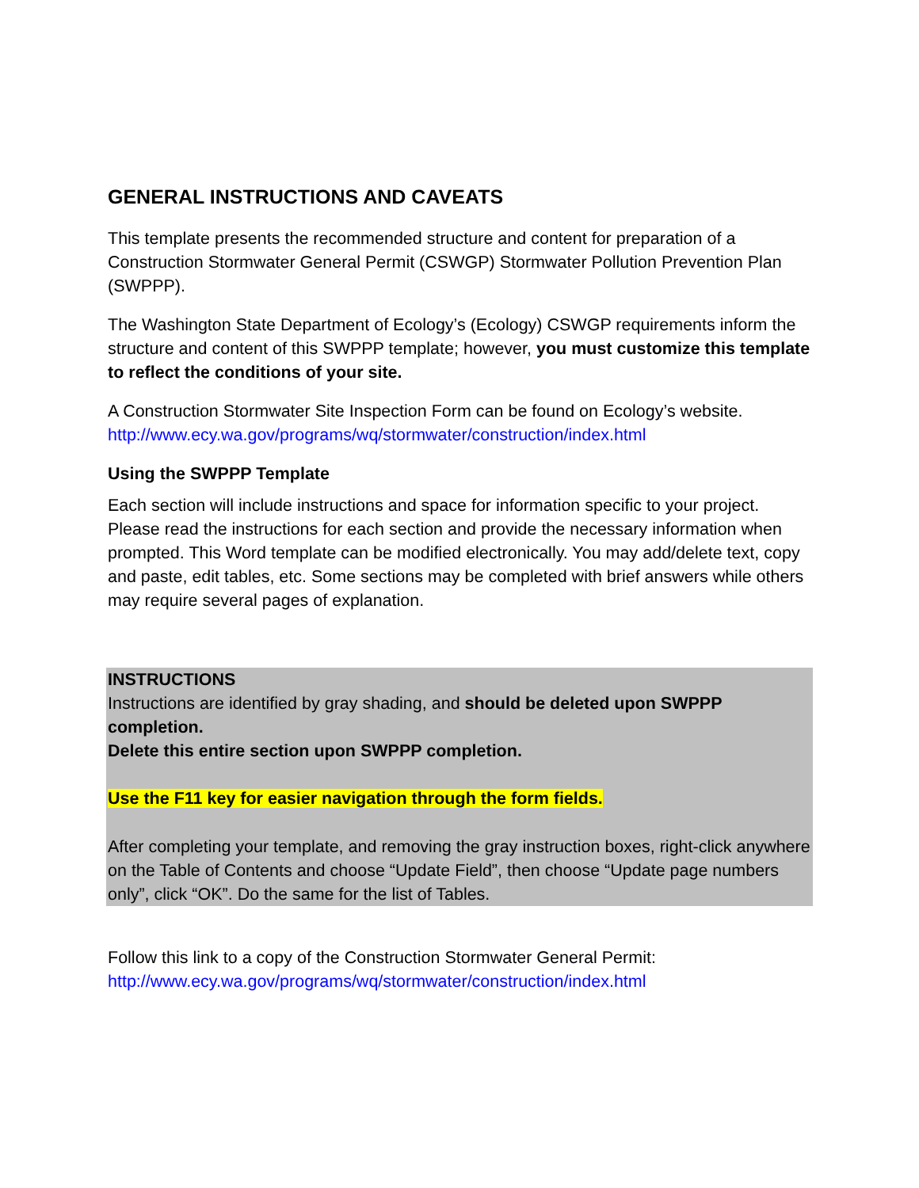GENERAL INSTRUCTIONS AND CAVEATS
This template presents the recommended structure and content for preparation of a Construction Stormwater General Permit (CSWGP) Stormwater Pollution Prevention Plan (SWPPP).
The Washington State Department of Ecology’s (Ecology) CSWGP requirements inform the structure and content of this SWPPP template; however, you must customize this template to reflect the conditions of your site.
A Construction Stormwater Site Inspection Form can be found on Ecology’s website. http://www.ecy.wa.gov/programs/wq/stormwater/construction/index.html
Using the SWPPP Template
Each section will include instructions and space for information specific to your project. Please read the instructions for each section and provide the necessary information when prompted. This Word template can be modified electronically. You may add/delete text, copy and paste, edit tables, etc. Some sections may be completed with brief answers while others may require several pages of explanation.
INSTRUCTIONS
Instructions are identified by gray shading, and should be deleted upon SWPPP completion.
Delete this entire section upon SWPPP completion.
Use the F11 key for easier navigation through the form fields.
After completing your template, and removing the gray instruction boxes, right-click anywhere on the Table of Contents and choose “Update Field”, then choose “Update page numbers only”, click “OK”. Do the same for the list of Tables.
Follow this link to a copy of the Construction Stormwater General Permit: http://www.ecy.wa.gov/programs/wq/stormwater/construction/index.html